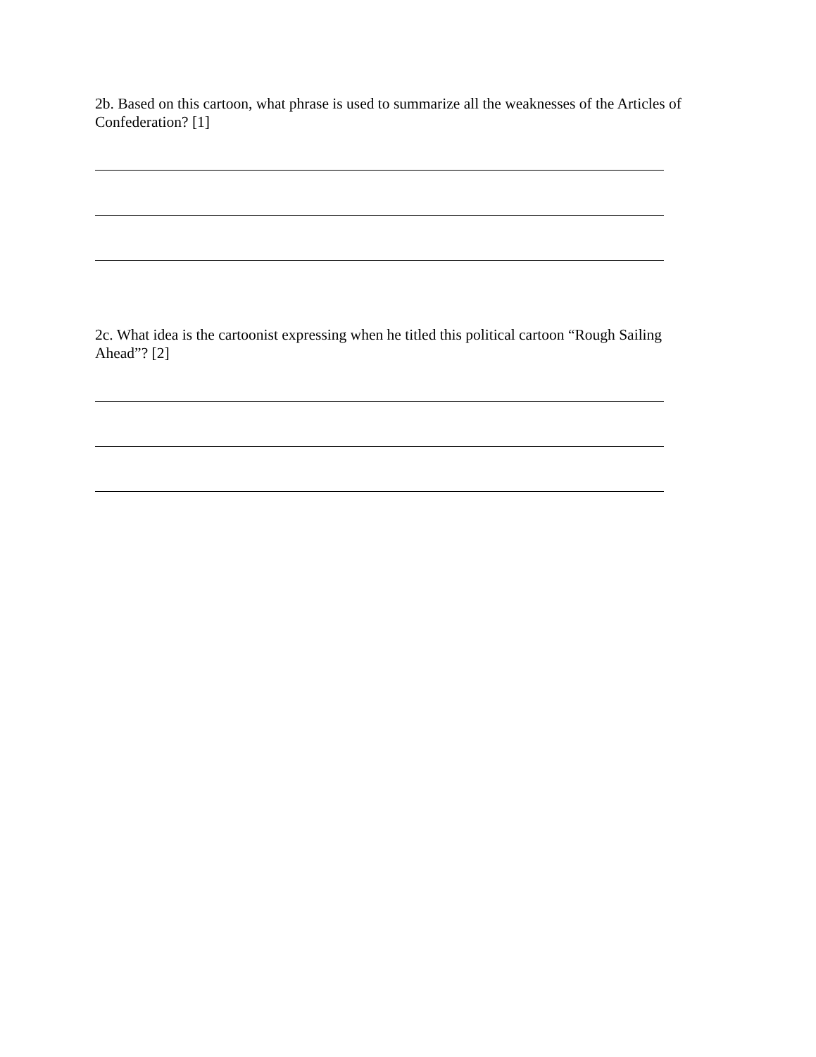2b. Based on this cartoon, what phrase is used to summarize all the weaknesses of the Articles of Confederation? [1]
2c. What idea is the cartoonist expressing when he titled this political cartoon “Rough Sailing Ahead”? [2]